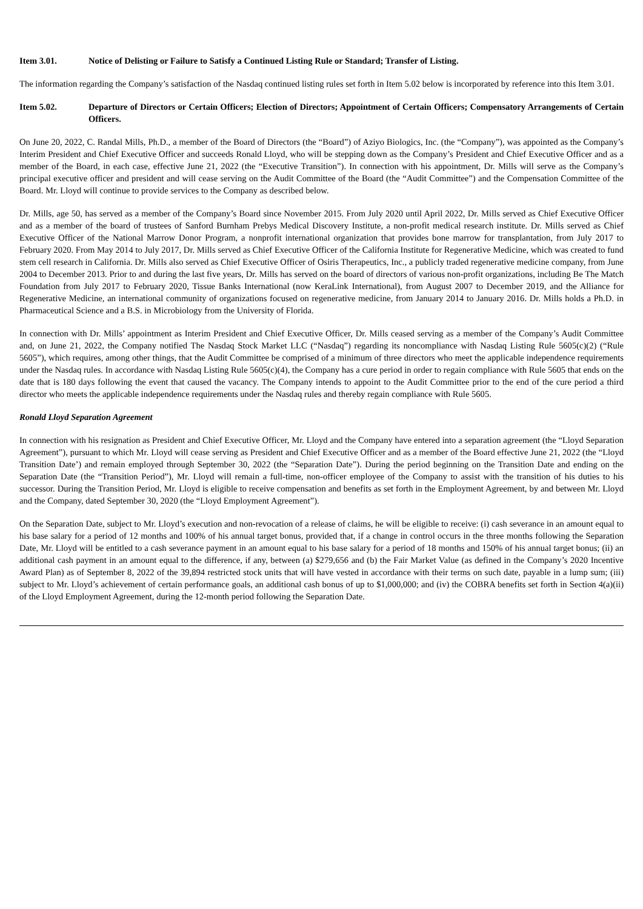Item 3.01. Notice of Delisting or Failure to Satisfy a Continued Listing Rule or Standard; Transfer of Listing.
The information regarding the Company’s satisfaction of the Nasdaq continued listing rules set forth in Item 5.02 below is incorporated by reference into this Item 3.01.
Item 5.02. Departure of Directors or Certain Officers; Election of Directors; Appointment of Certain Officers; Compensatory Arrangements of Certain Officers.
On June 20, 2022, C. Randal Mills, Ph.D., a member of the Board of Directors (the “Board”) of Aziyo Biologics, Inc. (the “Company”), was appointed as the Company’s Interim President and Chief Executive Officer and succeeds Ronald Lloyd, who will be stepping down as the Company’s President and Chief Executive Officer and as a member of the Board, in each case, effective June 21, 2022 (the “Executive Transition”). In connection with his appointment, Dr. Mills will serve as the Company’s principal executive officer and president and will cease serving on the Audit Committee of the Board (the “Audit Committee”) and the Compensation Committee of the Board. Mr. Lloyd will continue to provide services to the Company as described below.
Dr. Mills, age 50, has served as a member of the Company’s Board since November 2015. From July 2020 until April 2022, Dr. Mills served as Chief Executive Officer and as a member of the board of trustees of Sanford Burnham Prebys Medical Discovery Institute, a non-profit medical research institute. Dr. Mills served as Chief Executive Officer of the National Marrow Donor Program, a nonprofit international organization that provides bone marrow for transplantation, from July 2017 to February 2020. From May 2014 to July 2017, Dr. Mills served as Chief Executive Officer of the California Institute for Regenerative Medicine, which was created to fund stem cell research in California. Dr. Mills also served as Chief Executive Officer of Osiris Therapeutics, Inc., a publicly traded regenerative medicine company, from June 2004 to December 2013. Prior to and during the last five years, Dr. Mills has served on the board of directors of various non-profit organizations, including Be The Match Foundation from July 2017 to February 2020, Tissue Banks International (now KeraLink International), from August 2007 to December 2019, and the Alliance for Regenerative Medicine, an international community of organizations focused on regenerative medicine, from January 2014 to January 2016. Dr. Mills holds a Ph.D. in Pharmaceutical Science and a B.S. in Microbiology from the University of Florida.
In connection with Dr. Mills’ appointment as Interim President and Chief Executive Officer, Dr. Mills ceased serving as a member of the Company’s Audit Committee and, on June 21, 2022, the Company notified The Nasdaq Stock Market LLC (“Nasdaq”) regarding its noncompliance with Nasdaq Listing Rule 5605(c)(2) (“Rule 5605”), which requires, among other things, that the Audit Committee be comprised of a minimum of three directors who meet the applicable independence requirements under the Nasdaq rules. In accordance with Nasdaq Listing Rule 5605(c)(4), the Company has a cure period in order to regain compliance with Rule 5605 that ends on the date that is 180 days following the event that caused the vacancy. The Company intends to appoint to the Audit Committee prior to the end of the cure period a third director who meets the applicable independence requirements under the Nasdaq rules and thereby regain compliance with Rule 5605.
Ronald Lloyd Separation Agreement
In connection with his resignation as President and Chief Executive Officer, Mr. Lloyd and the Company have entered into a separation agreement (the “Lloyd Separation Agreement”), pursuant to which Mr. Lloyd will cease serving as President and Chief Executive Officer and as a member of the Board effective June 21, 2022 (the “Lloyd Transition Date’) and remain employed through September 30, 2022 (the “Separation Date”). During the period beginning on the Transition Date and ending on the Separation Date (the “Transition Period”), Mr. Lloyd will remain a full-time, non-officer employee of the Company to assist with the transition of his duties to his successor. During the Transition Period, Mr. Lloyd is eligible to receive compensation and benefits as set forth in the Employment Agreement, by and between Mr. Lloyd and the Company, dated September 30, 2020 (the “Lloyd Employment Agreement”).
On the Separation Date, subject to Mr. Lloyd’s execution and non-revocation of a release of claims, he will be eligible to receive: (i) cash severance in an amount equal to his base salary for a period of 12 months and 100% of his annual target bonus, provided that, if a change in control occurs in the three months following the Separation Date, Mr. Lloyd will be entitled to a cash severance payment in an amount equal to his base salary for a period of 18 months and 150% of his annual target bonus; (ii) an additional cash payment in an amount equal to the difference, if any, between (a) $279,656 and (b) the Fair Market Value (as defined in the Company’s 2020 Incentive Award Plan) as of September 8, 2022 of the 39,894 restricted stock units that will have vested in accordance with their terms on such date, payable in a lump sum; (iii) subject to Mr. Lloyd’s achievement of certain performance goals, an additional cash bonus of up to $1,000,000; and (iv) the COBRA benefits set forth in Section 4(a)(ii) of the Lloyd Employment Agreement, during the 12-month period following the Separation Date.